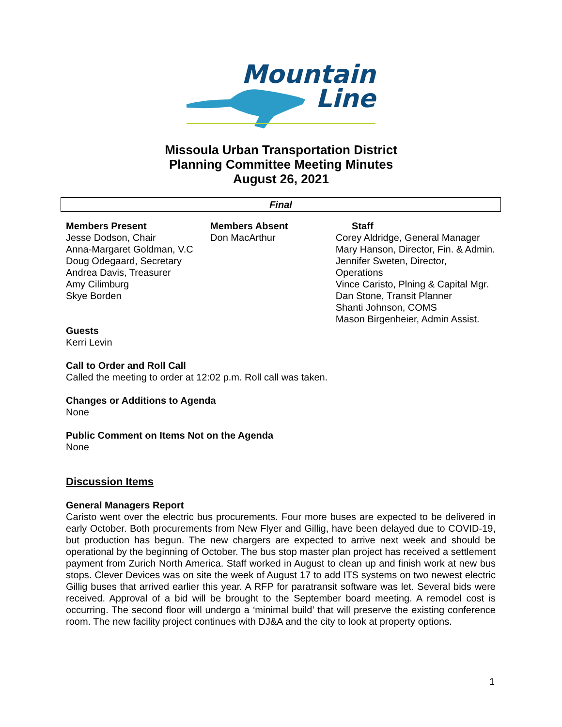Mountain
Line
Missoula Urban Transportation District
Planning Committee Meeting Minutes
August 26, 2021
Final
Members Present
Jesse Dodson, Chair
Anna-Margaret Goldman, V.C
Doug Odegaard, Secretary
Andrea Davis, Treasurer
Amy Cilimburg
Skye Borden
Members Absent
Don MacArthur
Staff
Corey Aldridge, General Manager
Mary Hanson, Director, Fin. & Admin.
Jennifer Sweten, Director, Operations
Vince Caristo, Plning & Capital Mgr.
Dan Stone, Transit Planner
Shanti Johnson, COMS
Mason Birgenheier, Admin Assist.
Guests
Kerri Levin
Call to Order and Roll Call
Called the meeting to order at 12:02 p.m. Roll call was taken.
Changes or Additions to Agenda
None
Public Comment on Items Not on the Agenda
None
Discussion Items
General Managers Report
Caristo went over the electric bus procurements. Four more buses are expected to be delivered in early October. Both procurements from New Flyer and Gillig, have been delayed due to COVID-19, but production has begun. The new chargers are expected to arrive next week and should be operational by the beginning of October. The bus stop master plan project has received a settlement payment from Zurich North America. Staff worked in August to clean up and finish work at new bus stops. Clever Devices was on site the week of August 17 to add ITS systems on two newest electric Gillig buses that arrived earlier this year. A RFP for paratransit software was let. Several bids were received. Approval of a bid will be brought to the September board meeting. A remodel cost is occurring. The second floor will undergo a ‘minimal build’ that will preserve the existing conference room. The new facility project continues with DJ&A and the city to look at property options.
1